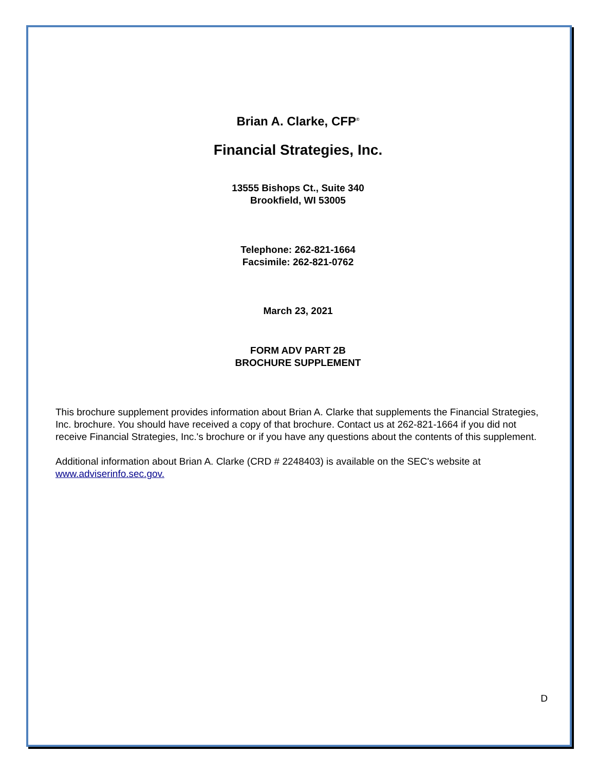Brian A. Clarke, CFP<sup>®</sup>
Financial Strategies, Inc.
13555 Bishops Ct., Suite 340
Brookfield, WI 53005
Telephone: 262-821-1664
Facsimile: 262-821-0762
March 23, 2021
FORM ADV PART 2B
BROCHURE SUPPLEMENT
This brochure supplement provides information about Brian A. Clarke that supplements the Financial Strategies, Inc. brochure. You should have received a copy of that brochure. Contact us at 262-821-1664 if you did not receive Financial Strategies, Inc.'s brochure or if you have any questions about the contents of this supplement.
Additional information about Brian A. Clarke (CRD # 2248403) is available on the SEC's website at www.adviserinfo.sec.gov.
D